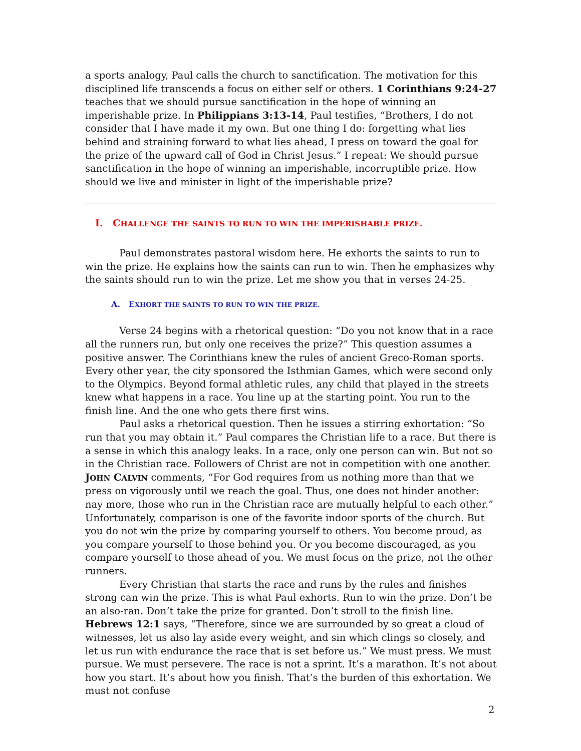a sports analogy, Paul calls the church to sanctification. The motivation for this disciplined life transcends a focus on either self or others. 1 Corinthians 9:24-27 teaches that we should pursue sanctification in the hope of winning an imperishable prize. In Philippians 3:13-14, Paul testifies, “Brothers, I do not consider that I have made it my own. But one thing I do: forgetting what lies behind and straining forward to what lies ahead, I press on toward the goal for the prize of the upward call of God in Christ Jesus.” I repeat: We should pursue sanctification in the hope of winning an imperishable, incorruptible prize. How should we live and minister in light of the imperishable prize?
I. CHALLENGE THE SAINTS TO RUN TO WIN THE IMPERISHABLE PRIZE.
Paul demonstrates pastoral wisdom here. He exhorts the saints to run to win the prize. He explains how the saints can run to win. Then he emphasizes why the saints should run to win the prize. Let me show you that in verses 24-25.
A. EXHORT THE SAINTS TO RUN TO WIN THE PRIZE.
Verse 24 begins with a rhetorical question: “Do you not know that in a race all the runners run, but only one receives the prize?” This question assumes a positive answer. The Corinthians knew the rules of ancient Greco-Roman sports. Every other year, the city sponsored the Isthmian Games, which were second only to the Olympics. Beyond formal athletic rules, any child that played in the streets knew what happens in a race. You line up at the starting point. You run to the finish line. And the one who gets there first wins.
Paul asks a rhetorical question. Then he issues a stirring exhortation: “So run that you may obtain it.” Paul compares the Christian life to a race. But there is a sense in which this analogy leaks. In a race, only one person can win. But not so in the Christian race. Followers of Christ are not in competition with one another. JOHN CALVIN comments, “For God requires from us nothing more than that we press on vigorously until we reach the goal. Thus, one does not hinder another: nay more, those who run in the Christian race are mutually helpful to each other.” Unfortunately, comparison is one of the favorite indoor sports of the church. But you do not win the prize by comparing yourself to others. You become proud, as you compare yourself to those behind you. Or you become discouraged, as you compare yourself to those ahead of you. We must focus on the prize, not the other runners.
Every Christian that starts the race and runs by the rules and finishes strong can win the prize. This is what Paul exhorts. Run to win the prize. Don’t be an also-ran. Don’t take the prize for granted. Don’t stroll to the finish line. Hebrews 12:1 says, “Therefore, since we are surrounded by so great a cloud of witnesses, let us also lay aside every weight, and sin which clings so closely, and let us run with endurance the race that is set before us.” We must press. We must pursue. We must persevere. The race is not a sprint. It’s a marathon. It’s not about how you start. It’s about how you finish. That’s the burden of this exhortation. We must not confuse
2